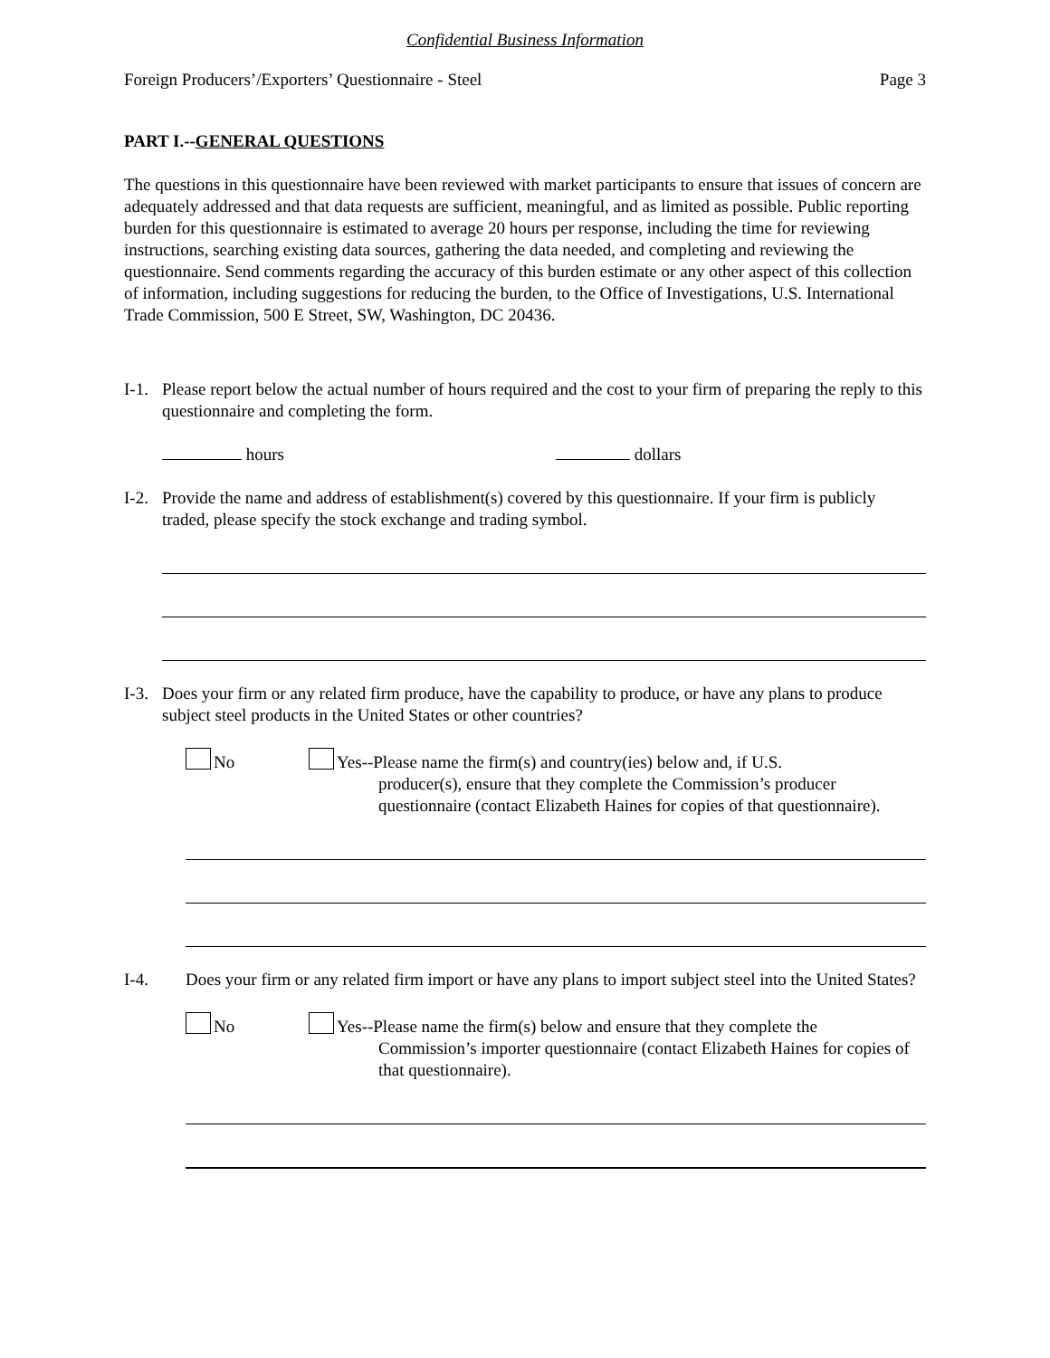Confidential Business Information
Foreign Producers’/Exporters’ Questionnaire - Steel Page 3
PART I.--GENERAL QUESTIONS
The questions in this questionnaire have been reviewed with market participants to ensure that issues of concern are adequately addressed and that data requests are sufficient, meaningful, and as limited as possible. Public reporting burden for this questionnaire is estimated to average 20 hours per response, including the time for reviewing instructions, searching existing data sources, gathering the data needed, and completing and reviewing the questionnaire. Send comments regarding the accuracy of this burden estimate or any other aspect of this collection of information, including suggestions for reducing the burden, to the Office of Investigations, U.S. International Trade Commission, 500 E Street, SW, Washington, DC 20436.
I-1.
Please report below the actual number of hours required and the cost to your firm of preparing the reply to this questionnaire and completing the form.
hours dollars
I-2.
Provide the name and address of establishment(s) covered by this questionnaire. If your firm is publicly traded, please specify the stock exchange and trading symbol.
I-3.
Does your firm or any related firm produce, have the capability to produce, or have any plans to produce subject steel products in the United States or other countries?
No Yes--Please name the firm(s) and country(ies) below and, if U.S.
producer(s), ensure that they complete the Commission’s producer questionnaire (contact Elizabeth Haines for copies of that questionnaire).
I-4. Does your firm or any related firm import or have any plans to import subject steel into the United States?
No Yes--Please name the firm(s) below and ensure that they complete the
Commission’s importer questionnaire (contact Elizabeth Haines for copies of that questionnaire).